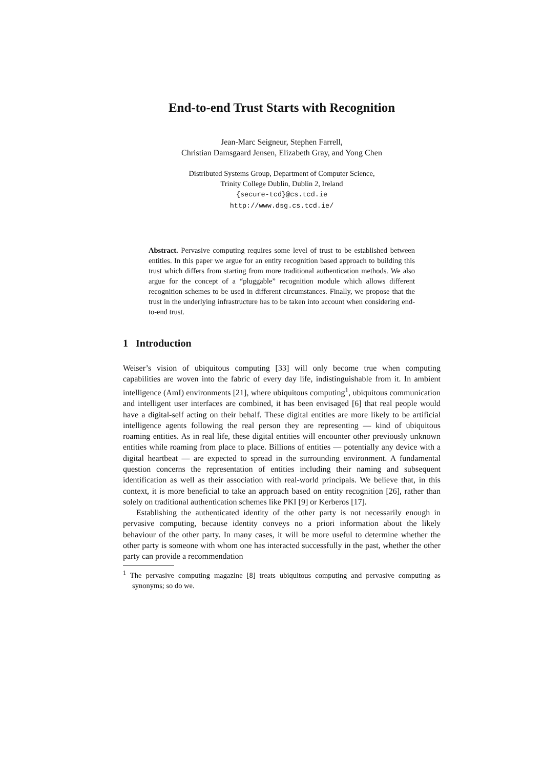End-to-end Trust Starts with Recognition
Jean-Marc Seigneur, Stephen Farrell,
Christian Damsgaard Jensen, Elizabeth Gray, and Yong Chen
Distributed Systems Group, Department of Computer Science,
Trinity College Dublin, Dublin 2, Ireland
{secure-tcd}@cs.tcd.ie
http://www.dsg.cs.tcd.ie/
Abstract. Pervasive computing requires some level of trust to be established between entities. In this paper we argue for an entity recognition based approach to building this trust which differs from starting from more traditional authentication methods. We also argue for the concept of a “pluggable” recognition module which allows different recognition schemes to be used in different circumstances. Finally, we propose that the trust in the underlying infrastructure has to be taken into account when considering end-to-end trust.
1 Introduction
Weiser’s vision of ubiquitous computing [33] will only become true when computing capabilities are woven into the fabric of every day life, indistinguishable from it. In ambient intelligence (AmI) environments [21], where ubiquitous computing<sup>1</sup>, ubiquitous communication and intelligent user interfaces are combined, it has been envisaged [6] that real people would have a digital-self acting on their behalf. These digital entities are more likely to be artificial intelligence agents following the real person they are representing — kind of ubiquitous roaming entities. As in real life, these digital entities will encounter other previously unknown entities while roaming from place to place. Billions of entities — potentially any device with a digital heartbeat — are expected to spread in the surrounding environment. A fundamental question concerns the representation of entities including their naming and subsequent identification as well as their association with real-world principals. We believe that, in this context, it is more beneficial to take an approach based on entity recognition [26], rather than solely on traditional authentication schemes like PKI [9] or Kerberos [17].
Establishing the authenticated identity of the other party is not necessarily enough in pervasive computing, because identity conveys no a priori information about the likely behaviour of the other party. In many cases, it will be more useful to determine whether the other party is someone with whom one has interacted successfully in the past, whether the other party can provide a recommendation
<sup>1</sup> The pervasive computing magazine [8] treats ubiquitous computing and pervasive computing as synonyms; so do we.